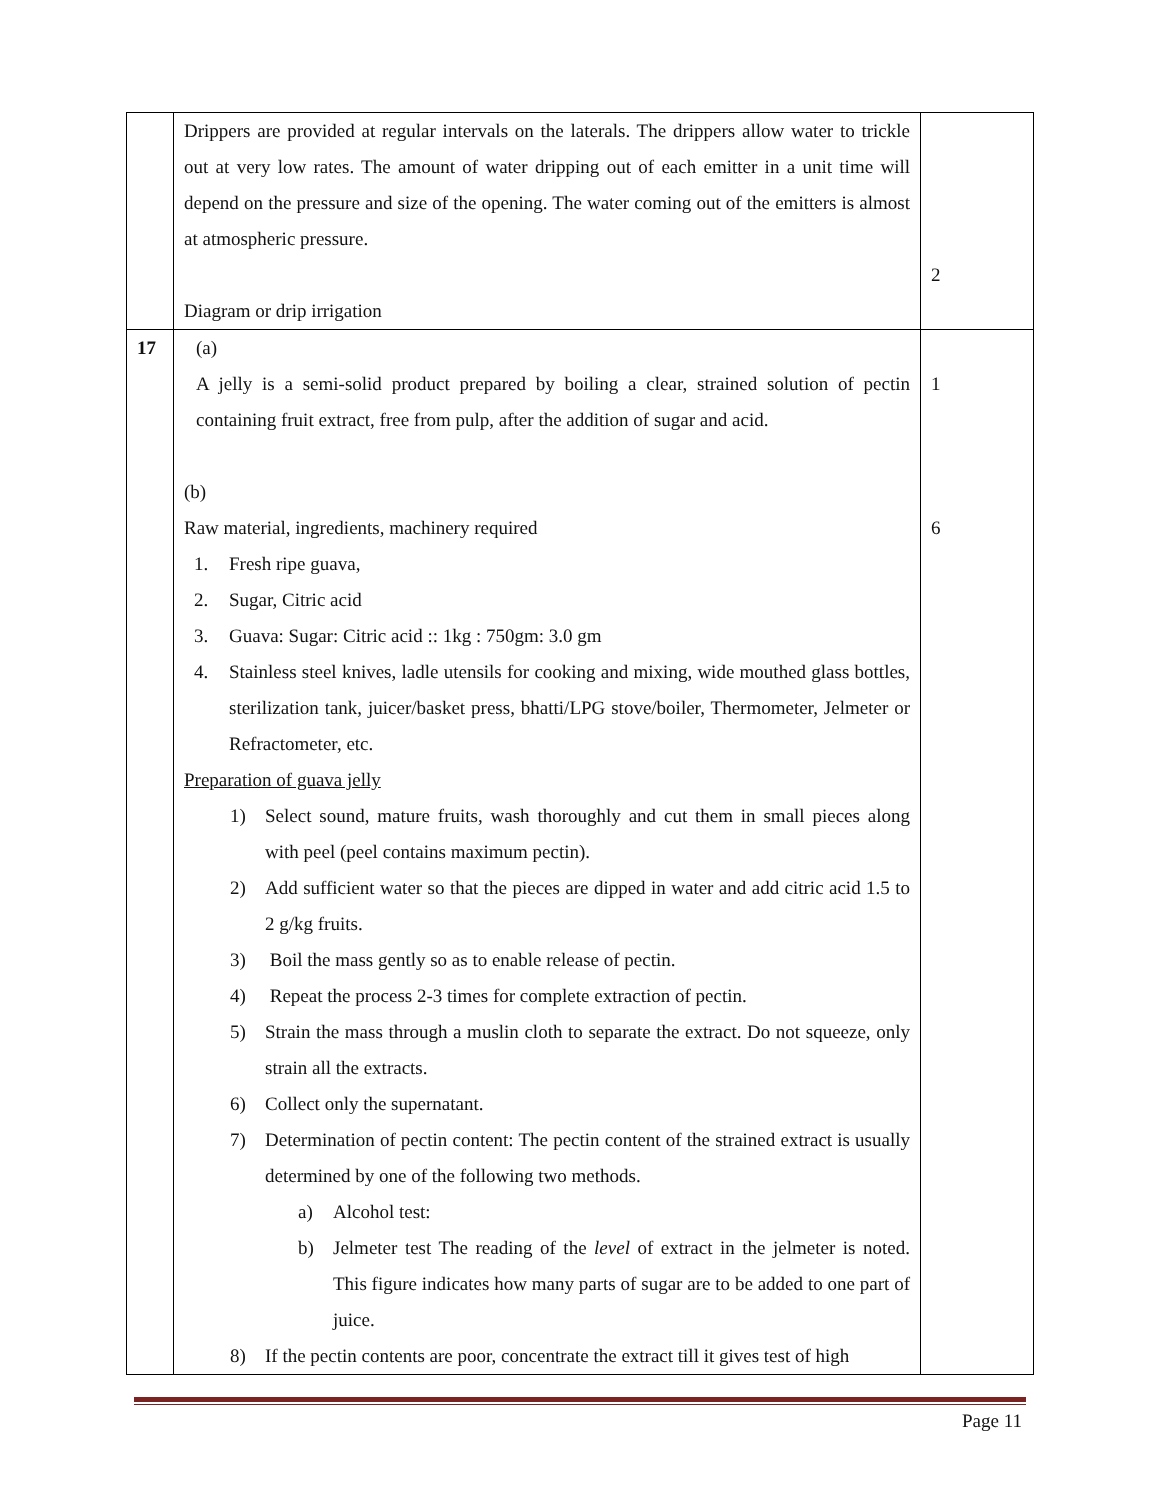| | Drippers are provided at regular intervals on the laterals. The drippers allow water to trickle out at very low rates. The amount of water dripping out of each emitter in a unit time will depend on the pressure and size of the opening. The water coming out of the emitters is almost at atmospheric pressure. Diagram or drip irrigation | 2 |
| 17 | (a) A jelly is a semi-solid product prepared by boiling a clear, strained solution of pectin containing fruit extract, free from pulp, after the addition of sugar and acid. (b) Raw material, ingredients, machinery required 1. Fresh ripe guava, 2. Sugar, Citric acid 3. Guava: Sugar: Citric acid :: 1kg : 750gm: 3.0 gm 4. Stainless steel knives, ladle utensils for cooking and mixing, wide mouthed glass bottles, sterilization tank, juicer/basket press, bhatti/LPG stove/boiler, Thermometer, Jelmeter or Refractometer, etc. Preparation of guava jelly 1) Select sound, mature fruits, wash thoroughly and cut them in small pieces along with peel (peel contains maximum pectin). 2) Add sufficient water so that the pieces are dipped in water and add citric acid 1.5 to 2 g/kg fruits. 3) Boil the mass gently so as to enable release of pectin. 4) Repeat the process 2-3 times for complete extraction of pectin. 5) Strain the mass through a muslin cloth to separate the extract. Do not squeeze, only strain all the extracts. 6) Collect only the supernatant. 7) Determination of pectin content: The pectin content of the strained extract is usually determined by one of the following two methods. a) Alcohol test: b) Jelmeter test The reading of the level of extract in the jelmeter is noted. This figure indicates how many parts of sugar are to be added to one part of juice. 8) If the pectin contents are poor, concentrate the extract till it gives test of high | 1 6 |
Page 11